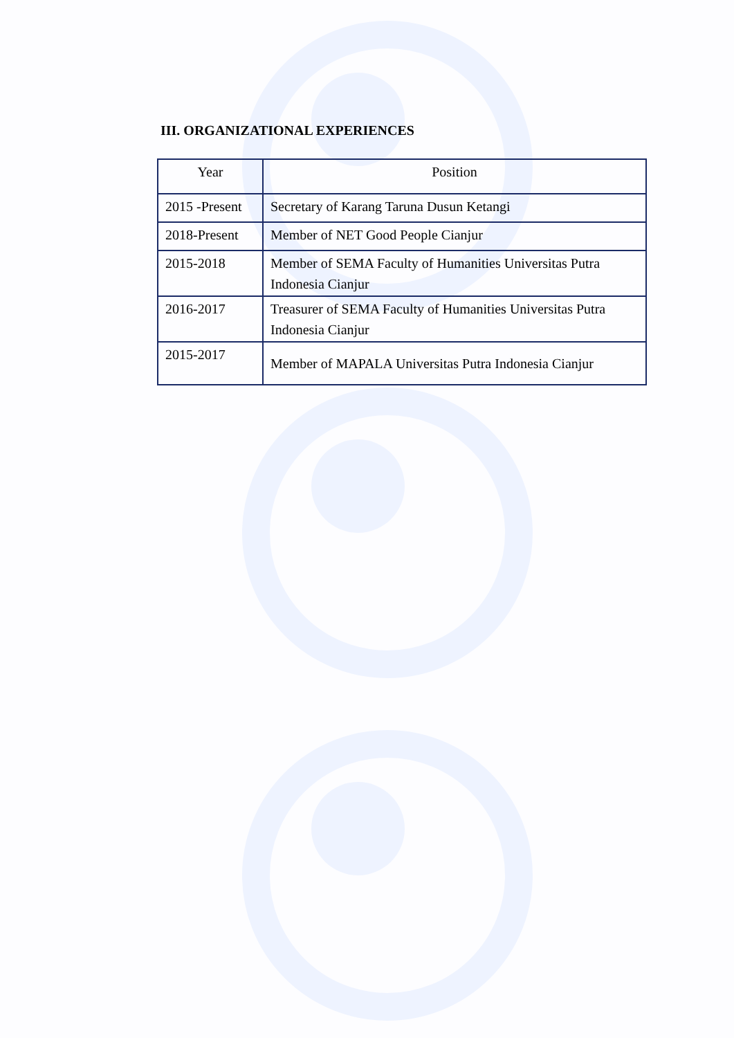III. ORGANIZATIONAL EXPERIENCES
| Year | Position |
| --- | --- |
| 2015 -Present | Secretary of Karang Taruna Dusun Ketangi |
| 2018-Present | Member of NET Good People Cianjur |
| 2015-2018 | Member of SEMA Faculty of Humanities Universitas Putra Indonesia Cianjur |
| 2016-2017 | Treasurer of SEMA Faculty of Humanities Universitas Putra Indonesia Cianjur |
| 2015-2017 | Member of MAPALA Universitas Putra Indonesia Cianjur |